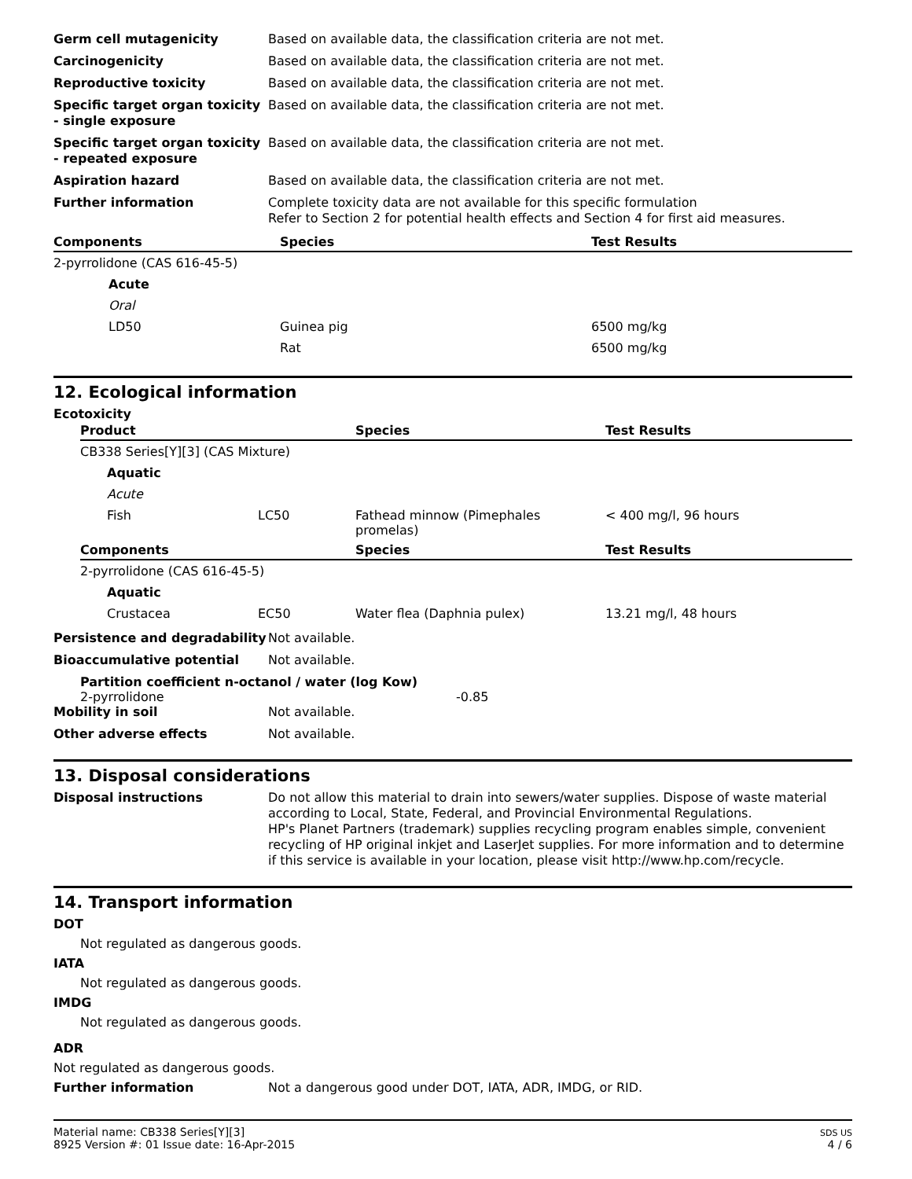Germ cell mutagenicity Based on available data, the classification criteria are not met.
Carcinogenicity Based on available data, the classification criteria are not met.
Reproductive toxicity Based on available data, the classification criteria are not met.
Specific target organ toxicity - single exposure
Based on available data, the classification criteria are not met.
Specific target organ toxicity - repeated exposure
Based on available data, the classification criteria are not met.
Aspiration hazard Based on available data, the classification criteria are not met.
Further information Complete toxicity data are not available for this specific formulation
Refer to Section 2 for potential health effects and Section 4 for first aid measures.
| Components | Species | Test Results |
| --- | --- | --- |
| 2-pyrrolidone (CAS 616-45-5) | | |
| Acute | | |
| Oral | | |
| LD50 | Guinea pig | 6500 mg/kg |
| | Rat | 6500 mg/kg |
12. Ecological information
Ecotoxicity
| Product | | Species | Test Results |
| --- | --- | --- | --- |
| CB338 Series[Y][3] (CAS Mixture) | | | |
| Aquatic | | | |
| Acute | | | |
| Fish | LC50 | Fathead minnow (Pimephales promelas) | < 400 mg/l, 96 hours |
| Components | | Species | Test Results |
| 2-pyrrolidone (CAS 616-45-5) | | | |
| Aquatic | | | |
| Crustacea | EC50 | Water flea (Daphnia pulex) | 13.21 mg/l, 48 hours |
Persistence and degradability
Not available.
Bioaccumulative potential Not available.
Partition coefficient n-octanol / water (log Kow)
2-pyrrolidone -0.85
Mobility in soil Not available.
Other adverse effects Not available.
13. Disposal considerations
Disposal instructions Do not allow this material to drain into sewers/water supplies. Dispose of waste material according to Local, State, Federal, and Provincial Environmental Regulations.
HP's Planet Partners (trademark) supplies recycling program enables simple, convenient recycling of HP original inkjet and LaserJet supplies. For more information and to determine if this service is available in your location, please visit http://www.hp.com/recycle.
14. Transport information
DOT
Not regulated as dangerous goods.
IATA
Not regulated as dangerous goods.
IMDG
Not regulated as dangerous goods.
ADR
Not regulated as dangerous goods.
Further information Not a dangerous good under DOT, IATA, ADR, IMDG, or RID.
Material name: CB338 Series[Y][3]
8925 Version #: 01 Issue date: 16-Apr-2015
SDS US
4 / 6